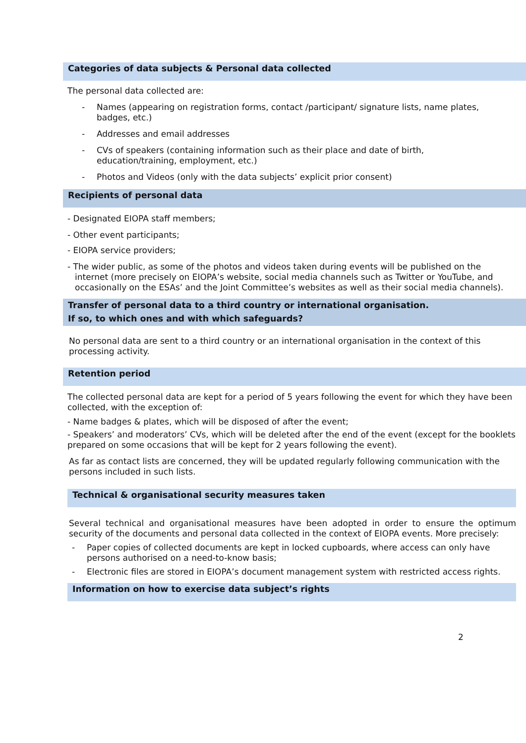Categories of data subjects & Personal data collected
The personal data collected are:
- Names (appearing on registration forms, contact /participant/ signature lists, name plates, badges, etc.)
- Addresses and email addresses
- CVs of speakers (containing information such as their place and date of birth, education/training, employment, etc.)
- Photos and Videos (only with the data subjects’ explicit prior consent)
Recipients of personal data
- Designated EIOPA staff members;
- Other event participants;
- EIOPA service providers;
- The wider public, as some of the photos and videos taken during events will be published on the internet (more precisely on EIOPA’s website, social media channels such as Twitter or YouTube, and occasionally on the ESAs’ and the Joint Committee’s websites as well as their social media channels).
Transfer of personal data to a third country or international organisation.
If so, to which ones and with which safeguards?
No personal data are sent to a third country or an international organisation in the context of this processing activity.
Retention period
The collected personal data are kept for a period of 5 years following the event for which they have been collected, with the exception of:
- Name badges & plates, which will be disposed of after the event;
- Speakers’ and moderators’ CVs, which will be deleted after the end of the event (except for the booklets prepared on some occasions that will be kept for 2 years following the event).
As far as contact lists are concerned, they will be updated regularly following communication with the persons included in such lists.
Technical & organisational security measures taken
Several technical and organisational measures have been adopted in order to ensure the optimum security of the documents and personal data collected in the context of EIOPA events. More precisely:
- Paper copies of collected documents are kept in locked cupboards, where access can only have persons authorised on a need-to-know basis;
- Electronic files are stored in EIOPA’s document management system with restricted access rights.
Information on how to exercise data subject’s rights
2